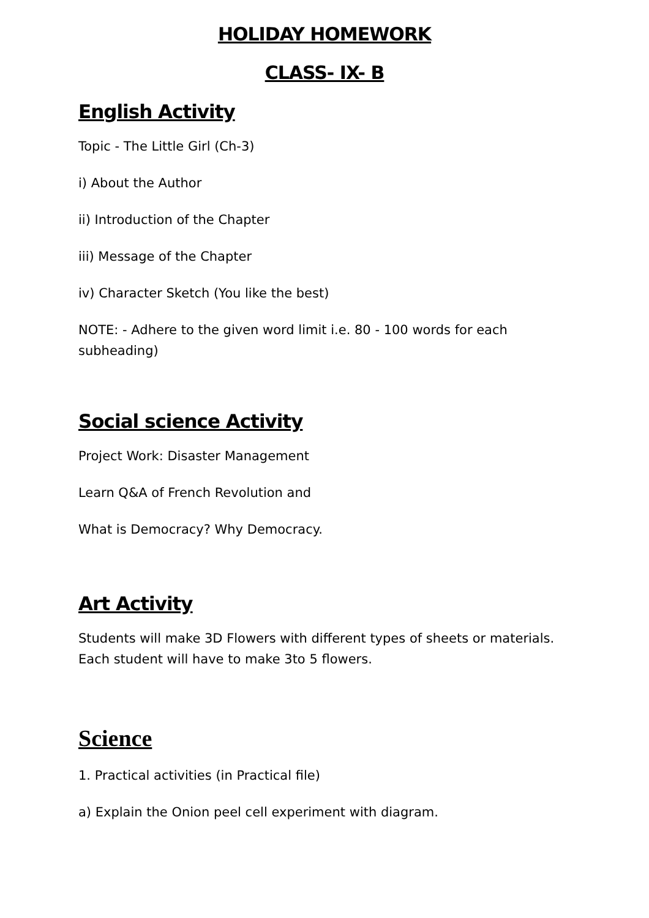HOLIDAY HOMEWORK
CLASS- IX- B
English Activity
Topic - The Little Girl (Ch-3)
i) About the Author
ii) Introduction of the Chapter
iii) Message of the Chapter
iv) Character Sketch (You like the best)
NOTE: - Adhere to the given word limit i.e. 80 - 100 words for each subheading)
Social science Activity
Project Work: Disaster Management
Learn Q&A of French Revolution and
What is Democracy? Why Democracy.
Art Activity
Students will make 3D Flowers with different types of sheets or materials. Each student will have to make 3to 5 flowers.
Science
1. Practical activities (in Practical file)
a) Explain the Onion peel cell experiment with diagram.